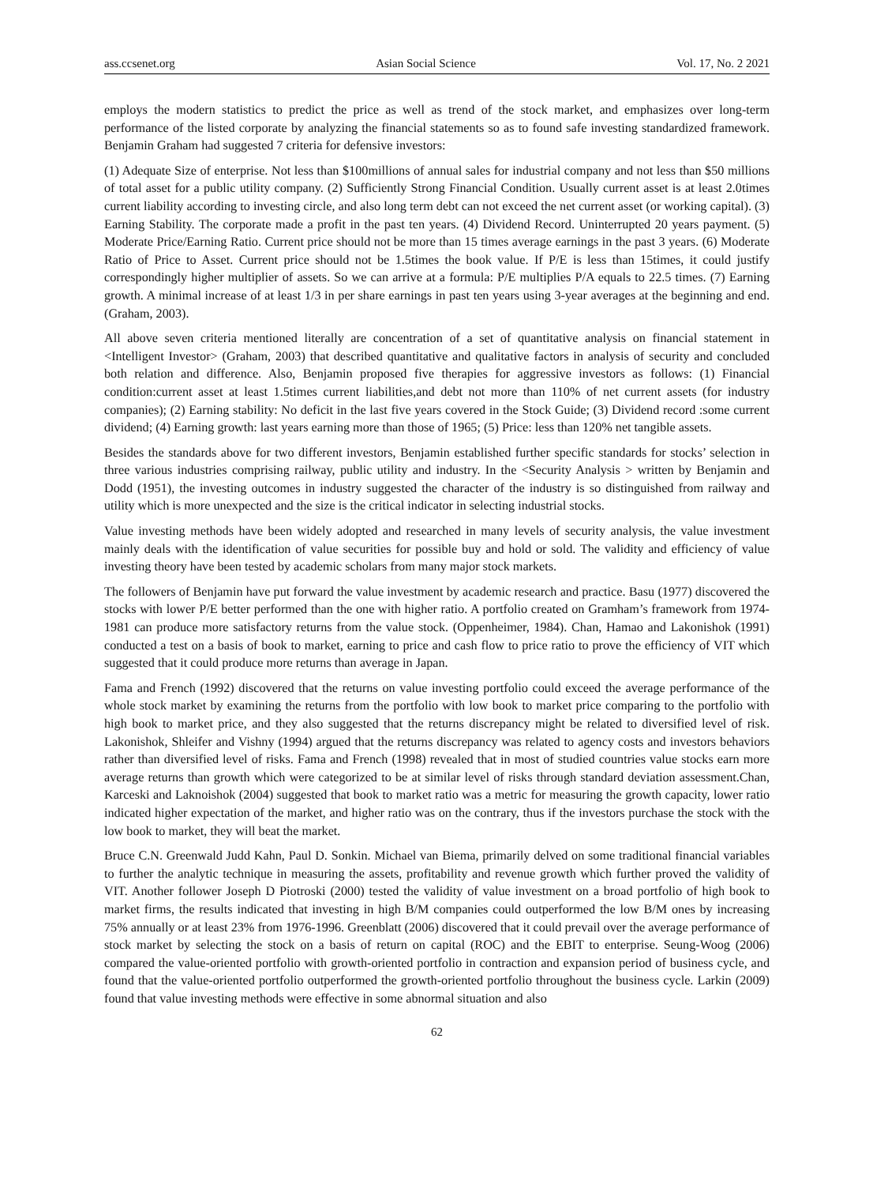ass.ccsenet.org Asian Social Science Vol. 17, No. 2 2021
employs the modern statistics to predict the price as well as trend of the stock market, and emphasizes over long-term performance of the listed corporate by analyzing the financial statements so as to found safe investing standardized framework. Benjamin Graham had suggested 7 criteria for defensive investors:
(1) Adequate Size of enterprise. Not less than $100millions of annual sales for industrial company and not less than $50 millions of total asset for a public utility company. (2) Sufficiently Strong Financial Condition. Usually current asset is at least 2.0times current liability according to investing circle, and also long term debt can not exceed the net current asset (or working capital). (3) Earning Stability. The corporate made a profit in the past ten years. (4) Dividend Record. Uninterrupted 20 years payment. (5) Moderate Price/Earning Ratio. Current price should not be more than 15 times average earnings in the past 3 years. (6) Moderate Ratio of Price to Asset. Current price should not be 1.5times the book value. If P/E is less than 15times, it could justify correspondingly higher multiplier of assets. So we can arrive at a formula: P/E multiplies P/A equals to 22.5 times. (7) Earning growth. A minimal increase of at least 1/3 in per share earnings in past ten years using 3-year averages at the beginning and end. (Graham, 2003).
All above seven criteria mentioned literally are concentration of a set of quantitative analysis on financial statement in <Intelligent Investor> (Graham, 2003) that described quantitative and qualitative factors in analysis of security and concluded both relation and difference. Also, Benjamin proposed five therapies for aggressive investors as follows: (1) Financial condition:current asset at least 1.5times current liabilities,and debt not more than 110% of net current assets (for industry companies); (2) Earning stability: No deficit in the last five years covered in the Stock Guide; (3) Dividend record :some current dividend; (4) Earning growth: last years earning more than those of 1965; (5) Price: less than 120% net tangible assets.
Besides the standards above for two different investors, Benjamin established further specific standards for stocks’ selection in three various industries comprising railway, public utility and industry. In the <Security Analysis > written by Benjamin and Dodd (1951), the investing outcomes in industry suggested the character of the industry is so distinguished from railway and utility which is more unexpected and the size is the critical indicator in selecting industrial stocks.
Value investing methods have been widely adopted and researched in many levels of security analysis, the value investment mainly deals with the identification of value securities for possible buy and hold or sold. The validity and efficiency of value investing theory have been tested by academic scholars from many major stock markets.
The followers of Benjamin have put forward the value investment by academic research and practice. Basu (1977) discovered the stocks with lower P/E better performed than the one with higher ratio. A portfolio created on Gramham’s framework from 1974-1981 can produce more satisfactory returns from the value stock. (Oppenheimer, 1984). Chan, Hamao and Lakonishok (1991) conducted a test on a basis of book to market, earning to price and cash flow to price ratio to prove the efficiency of VIT which suggested that it could produce more returns than average in Japan.
Fama and French (1992) discovered that the returns on value investing portfolio could exceed the average performance of the whole stock market by examining the returns from the portfolio with low book to market price comparing to the portfolio with high book to market price, and they also suggested that the returns discrepancy might be related to diversified level of risk. Lakonishok, Shleifer and Vishny (1994) argued that the returns discrepancy was related to agency costs and investors behaviors rather than diversified level of risks. Fama and French (1998) revealed that in most of studied countries value stocks earn more average returns than growth which were categorized to be at similar level of risks through standard deviation assessment.Chan, Karceski and Laknoishok (2004) suggested that book to market ratio was a metric for measuring the growth capacity, lower ratio indicated higher expectation of the market, and higher ratio was on the contrary, thus if the investors purchase the stock with the low book to market, they will beat the market.
Bruce C.N. Greenwald Judd Kahn, Paul D. Sonkin. Michael van Biema, primarily delved on some traditional financial variables to further the analytic technique in measuring the assets, profitability and revenue growth which further proved the validity of VIT. Another follower Joseph D Piotroski (2000) tested the validity of value investment on a broad portfolio of high book to market firms, the results indicated that investing in high B/M companies could outperformed the low B/M ones by increasing 75% annually or at least 23% from 1976-1996. Greenblatt (2006) discovered that it could prevail over the average performance of stock market by selecting the stock on a basis of return on capital (ROC) and the EBIT to enterprise. Seung-Woog (2006) compared the value-oriented portfolio with growth-oriented portfolio in contraction and expansion period of business cycle, and found that the value-oriented portfolio outperformed the growth-oriented portfolio throughout the business cycle. Larkin (2009) found that value investing methods were effective in some abnormal situation and also
62